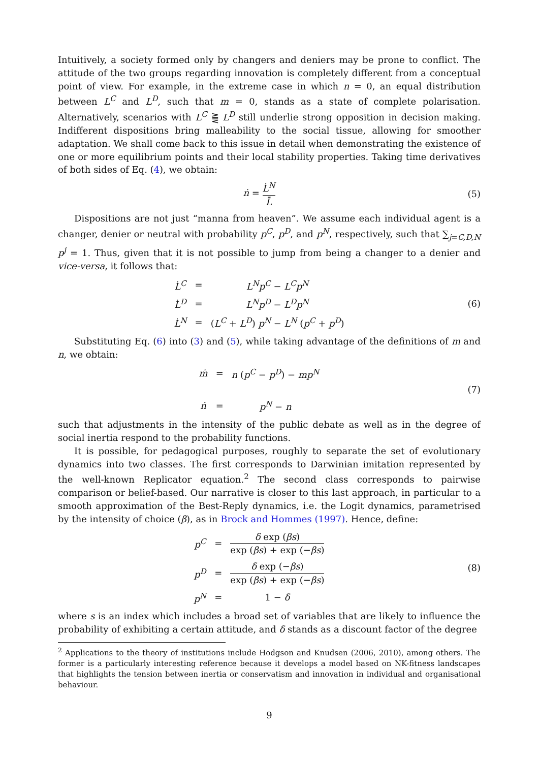Intuitively, a society formed only by changers and deniers may be prone to conflict. The attitude of the two groups regarding innovation is completely different from a conceptual point of view. For example, in the extreme case in which n = 0, an equal distribution between L<sup>C</sup> and L<sup>D</sup>, such that m = 0, stands as a state of complete polarisation. Alternatively, scenarios with L<sup>C</sup> ⪌ L<sup>D</sup> still underlie strong opposition in decision making. Indifferent dispositions bring malleability to the social tissue, allowing for smoother adaptation. We shall come back to this issue in detail when demonstrating the existence of one or more equilibrium points and their local stability properties. Taking time derivatives of both sides of Eq. (4), we obtain:
ṅ = L̇<sup>N</sup> L̄ (5)
Dispositions are not just “manna from heaven”. We assume each individual agent is a changer, denier or neutral with probability p<sup>C</sup>, p<sup>D</sup>, and p<sup>N</sup>, respectively, such that ∑<sub>j=C,D,N</sub> p<sup>j</sup> = 1. Thus, given that it is not possible to jump from being a changer to a denier and vice-versa, it follows that:
| L̇<sup>C</sup> | = | L<sup>N</sup>p<sup>C</sup> − L<sup>C</sup>p<sup>N</sup> |
| L̇<sup>D</sup> | = | L<sup>N</sup>p<sup>D</sup> − L<sup>D</sup>p<sup>N</sup> |
| L̇<sup>N</sup> | = | ( L<sup>C</sup> + L<sup>D</sup> ) p<sup>N</sup> − L<sup>N</sup> ( p<sup>C</sup> + p<sup>D</sup> ) |
(6)
Substituting Eq. (6) into (3) and (5), while taking advantage of the definitions of m and n, we obtain:
| ṁ | = | n ( p<sup>C</sup> − p<sup>D</sup> ) − mp<sup>N</sup> |
| ṅ | = | p<sup>N</sup> − n |
(7)
such that adjustments in the intensity of the public debate as well as in the degree of social inertia respond to the probability functions.
It is possible, for pedagogical purposes, roughly to separate the set of evolutionary dynamics into two classes. The first corresponds to Darwinian imitation represented by the well-known Replicator equation.<sup>2</sup> The second class corresponds to pairwise comparison or belief-based. Our narrative is closer to this last approach, in particular to a smooth approximation of the Best-Reply dynamics, i.e. the Logit dynamics, parametrised by the intensity of choice (β), as in Brock and Hommes (1997). Hence, define:
| p<sup>C</sup> | = | δ exp ( βs ) exp ( βs ) + exp (− βs ) |
| p<sup>D</sup> | = | δ exp (− βs ) exp ( βs ) + exp (− βs ) |
| p<sup>N</sup> | = | 1 − δ |
(8)
where s is an index which includes a broad set of variables that are likely to influence the probability of exhibiting a certain attitude, and δ stands as a discount factor of the degree
<sup>2</sup> Applications to the theory of institutions include Hodgson and Knudsen (2006, 2010), among others. The former is a particularly interesting reference because it develops a model based on NK-fitness landscapes that highlights the tension between inertia or conservatism and innovation in individual and organisational behaviour.
9